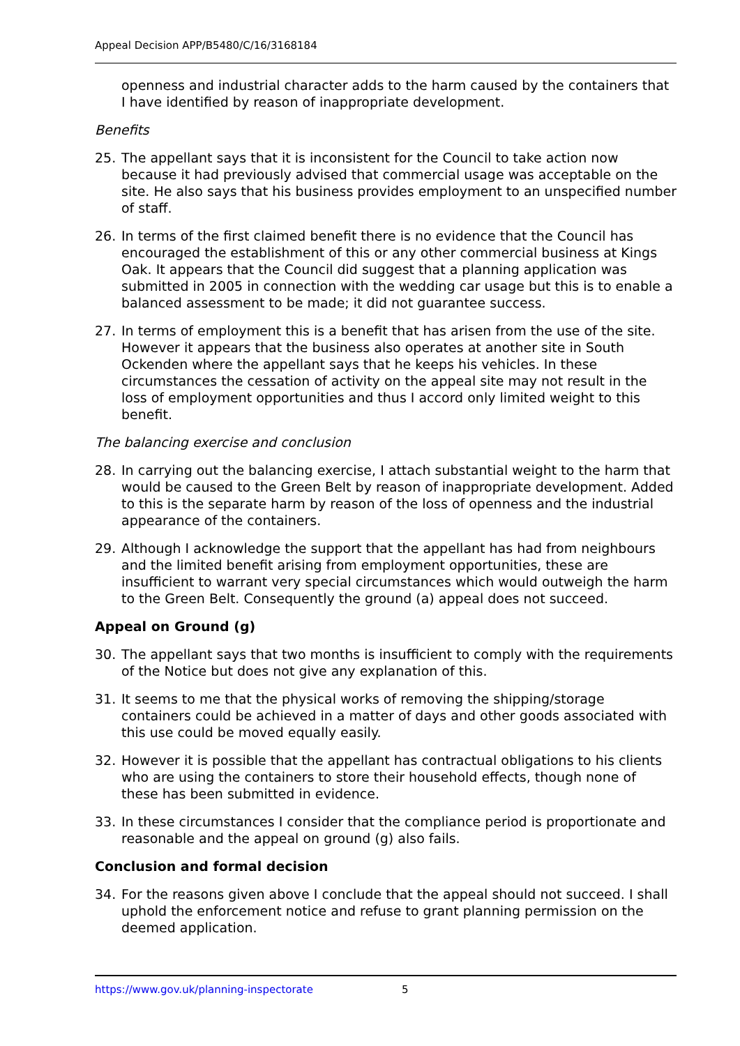Appeal Decision APP/B5480/C/16/3168184
openness and industrial character adds to the harm caused by the containers that I have identified by reason of inappropriate development.
Benefits
25. The appellant says that it is inconsistent for the Council to take action now because it had previously advised that commercial usage was acceptable on the site. He also says that his business provides employment to an unspecified number of staff.
26. In terms of the first claimed benefit there is no evidence that the Council has encouraged the establishment of this or any other commercial business at Kings Oak. It appears that the Council did suggest that a planning application was submitted in 2005 in connection with the wedding car usage but this is to enable a balanced assessment to be made; it did not guarantee success.
27. In terms of employment this is a benefit that has arisen from the use of the site. However it appears that the business also operates at another site in South Ockenden where the appellant says that he keeps his vehicles. In these circumstances the cessation of activity on the appeal site may not result in the loss of employment opportunities and thus I accord only limited weight to this benefit.
The balancing exercise and conclusion
28. In carrying out the balancing exercise, I attach substantial weight to the harm that would be caused to the Green Belt by reason of inappropriate development. Added to this is the separate harm by reason of the loss of openness and the industrial appearance of the containers.
29. Although I acknowledge the support that the appellant has had from neighbours and the limited benefit arising from employment opportunities, these are insufficient to warrant very special circumstances which would outweigh the harm to the Green Belt. Consequently the ground (a) appeal does not succeed.
Appeal on Ground (g)
30. The appellant says that two months is insufficient to comply with the requirements of the Notice but does not give any explanation of this.
31. It seems to me that the physical works of removing the shipping/storage containers could be achieved in a matter of days and other goods associated with this use could be moved equally easily.
32. However it is possible that the appellant has contractual obligations to his clients who are using the containers to store their household effects, though none of these has been submitted in evidence.
33. In these circumstances I consider that the compliance period is proportionate and reasonable and the appeal on ground (g) also fails.
Conclusion and formal decision
34. For the reasons given above I conclude that the appeal should not succeed. I shall uphold the enforcement notice and refuse to grant planning permission on the deemed application.
https://www.gov.uk/planning-inspectorate 5